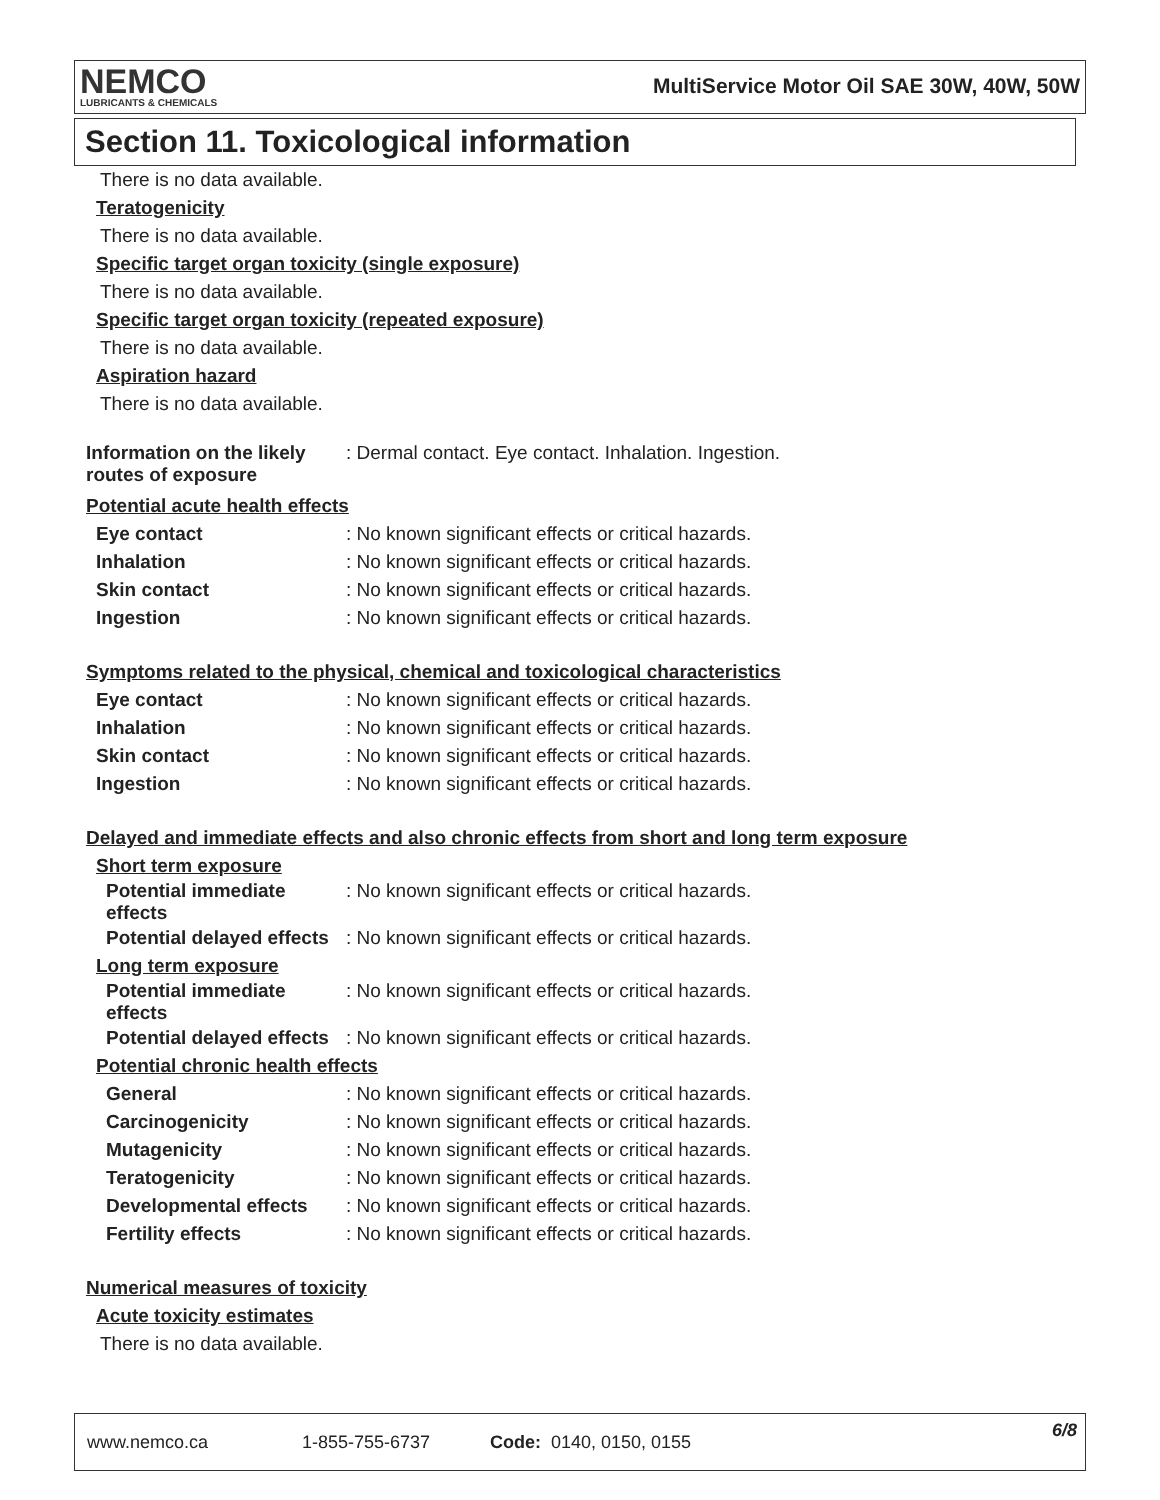NEMCO
LUBRICANTS & CHEMICALS
MultiService Motor Oil SAE 30W, 40W, 50W
Section 11. Toxicological information
There is no data available.
Teratogenicity
There is no data available.
Specific target organ toxicity (single exposure)
There is no data available.
Specific target organ toxicity (repeated exposure)
There is no data available.
Aspiration hazard
There is no data available.
Information on the likely routes of exposure
: Dermal contact. Eye contact. Inhalation. Ingestion.
Potential acute health effects
Eye contact : No known significant effects or critical hazards.
Inhalation : No known significant effects or critical hazards.
Skin contact : No known significant effects or critical hazards.
Ingestion : No known significant effects or critical hazards.
Symptoms related to the physical, chemical and toxicological characteristics
Eye contact : No known significant effects or critical hazards.
Inhalation : No known significant effects or critical hazards.
Skin contact : No known significant effects or critical hazards.
Ingestion : No known significant effects or critical hazards.
Delayed and immediate effects and also chronic effects from short and long term exposure
Short term exposure
Potential immediate effects
: No known significant effects or critical hazards.
Potential delayed effects
: No known significant effects or critical hazards.
Long term exposure
Potential immediate effects
: No known significant effects or critical hazards.
Potential delayed effects
: No known significant effects or critical hazards.
Potential chronic health effects
General : No known significant effects or critical hazards.
Carcinogenicity : No known significant effects or critical hazards.
Mutagenicity : No known significant effects or critical hazards.
Teratogenicity : No known significant effects or critical hazards.
Developmental effects : No known significant effects or critical hazards.
Fertility effects : No known significant effects or critical hazards.
Numerical measures of toxicity
Acute toxicity estimates
There is no data available.
www.nemco.ca 1-855-755-6737 Code: 0140, 0150, 0155 6/8